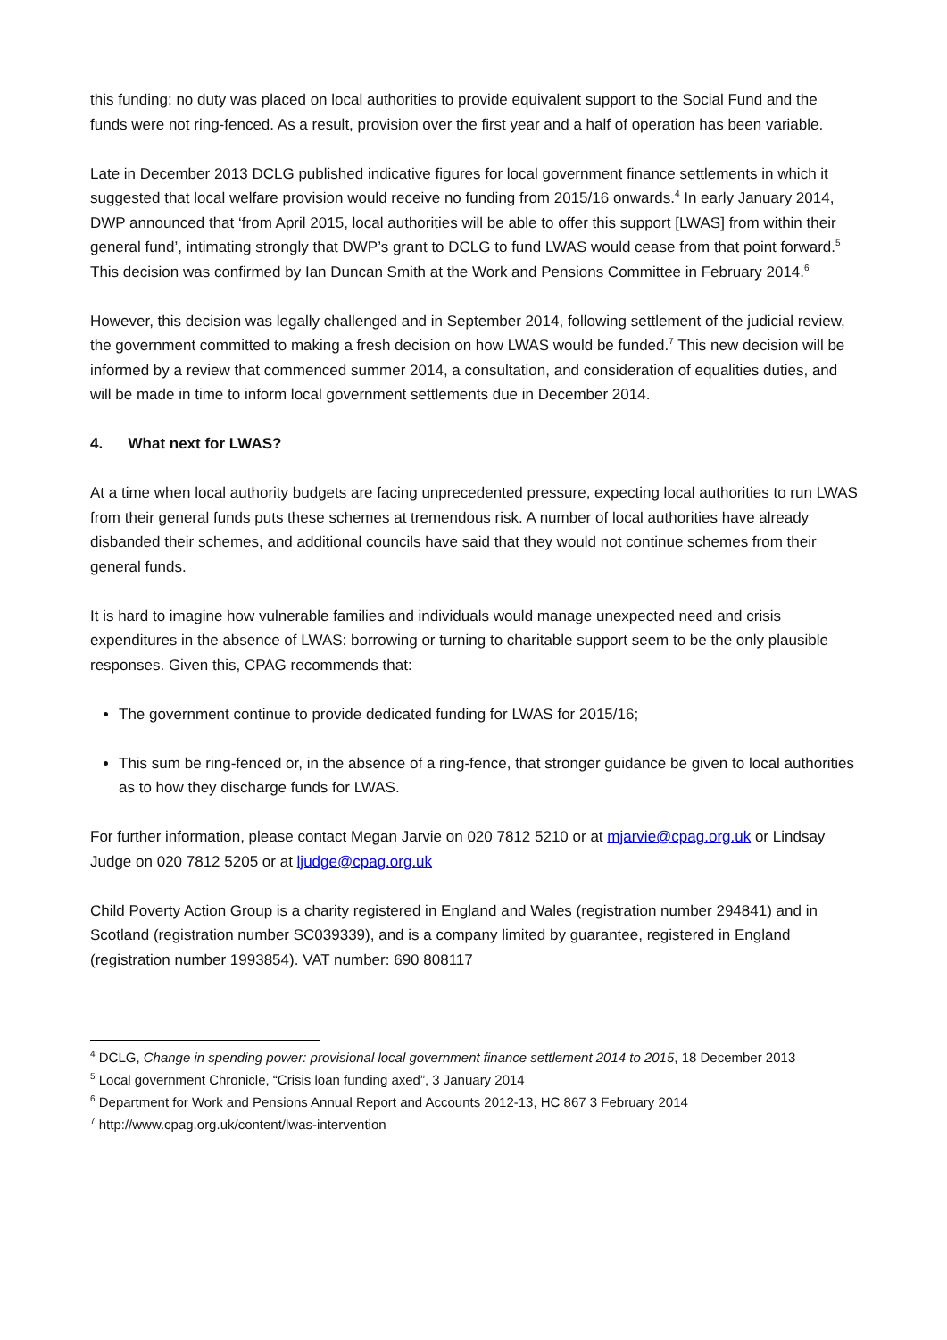this funding: no duty was placed on local authorities to provide equivalent support to the Social Fund and the funds were not ring-fenced. As a result, provision over the first year and a half of operation has been variable.
Late in December 2013 DCLG published indicative figures for local government finance settlements in which it suggested that local welfare provision would receive no funding from 2015/16 onwards.<sup>4</sup> In early January 2014, DWP announced that ‘from April 2015, local authorities will be able to offer this support [LWAS] from within their general fund’, intimating strongly that DWP’s grant to DCLG to fund LWAS would cease from that point forward.<sup>5</sup> This decision was confirmed by Ian Duncan Smith at the Work and Pensions Committee in February 2014.<sup>6</sup>
However, this decision was legally challenged and in September 2014, following settlement of the judicial review, the government committed to making a fresh decision on how LWAS would be funded.<sup>7</sup> This new decision will be informed by a review that commenced summer 2014, a consultation, and consideration of equalities duties, and will be made in time to inform local government settlements due in December 2014.
4. What next for LWAS?
At a time when local authority budgets are facing unprecedented pressure, expecting local authorities to run LWAS from their general funds puts these schemes at tremendous risk. A number of local authorities have already disbanded their schemes, and additional councils have said that they would not continue schemes from their general funds.
It is hard to imagine how vulnerable families and individuals would manage unexpected need and crisis expenditures in the absence of LWAS: borrowing or turning to charitable support seem to be the only plausible responses. Given this, CPAG recommends that:
The government continue to provide dedicated funding for LWAS for 2015/16;
This sum be ring-fenced or, in the absence of a ring-fence, that stronger guidance be given to local authorities as to how they discharge funds for LWAS.
For further information, please contact Megan Jarvie on 020 7812 5210 or at mjarvie@cpag.org.uk or Lindsay Judge on 020 7812 5205 or at ljudge@cpag.org.uk
Child Poverty Action Group is a charity registered in England and Wales (registration number 294841) and in Scotland (registration number SC039339), and is a company limited by guarantee, registered in England (registration number 1993854). VAT number: 690 808117
<sup>4</sup> DCLG, Change in spending power: provisional local government finance settlement 2014 to 2015, 18 December 2013
<sup>5</sup> Local government Chronicle, “Crisis loan funding axed”, 3 January 2014
<sup>6</sup> Department for Work and Pensions Annual Report and Accounts 2012-13, HC 867 3 February 2014
<sup>7</sup> http://www.cpag.org.uk/content/lwas-intervention